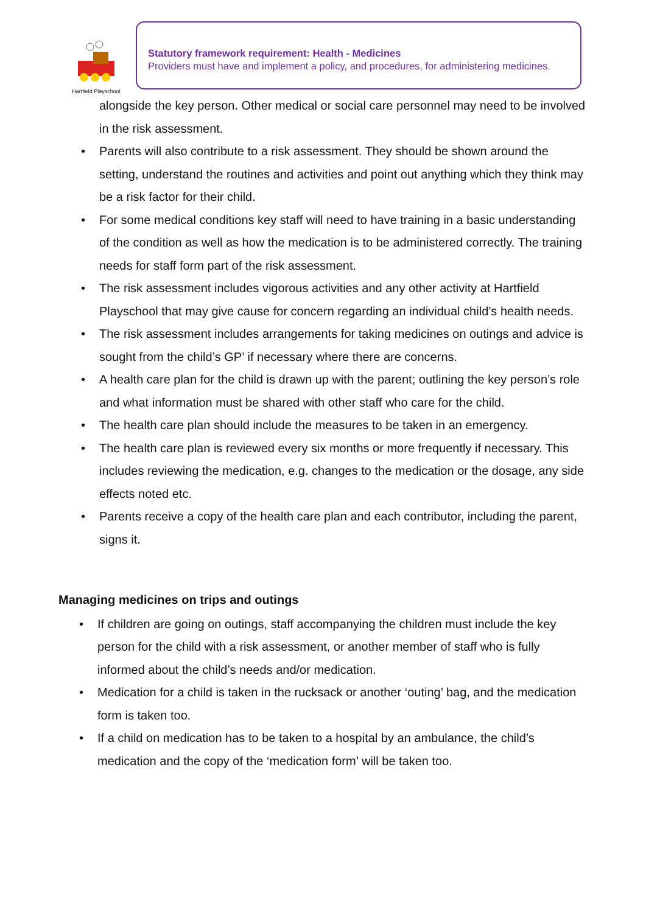Hartfield Playschool
Statutory framework requirement: Health - Medicines
Providers must have and implement a policy, and procedures, for administering medicines.
alongside the key person. Other medical or social care personnel may need to be involved in the risk assessment.
• Parents will also contribute to a risk assessment. They should be shown around the setting, understand the routines and activities and point out anything which they think may be a risk factor for their child.
• For some medical conditions key staff will need to have training in a basic understanding of the condition as well as how the medication is to be administered correctly. The training needs for staff form part of the risk assessment.
• The risk assessment includes vigorous activities and any other activity at Hartfield Playschool that may give cause for concern regarding an individual child’s health needs.
• The risk assessment includes arrangements for taking medicines on outings and advice is sought from the child’s GP’ if necessary where there are concerns.
• A health care plan for the child is drawn up with the parent; outlining the key person’s role and what information must be shared with other staff who care for the child.
• The health care plan should include the measures to be taken in an emergency.
• The health care plan is reviewed every six months or more frequently if necessary. This includes reviewing the medication, e.g. changes to the medication or the dosage, any side effects noted etc.
• Parents receive a copy of the health care plan and each contributor, including the parent, signs it.
Managing medicines on trips and outings
• If children are going on outings, staff accompanying the children must include the key person for the child with a risk assessment, or another member of staff who is fully informed about the child’s needs and/or medication.
• Medication for a child is taken in the rucksack or another ‘outing’ bag, and the medication form is taken too.
• If a child on medication has to be taken to a hospital by an ambulance, the child’s medication and the copy of the ‘medication form’ will be taken too.